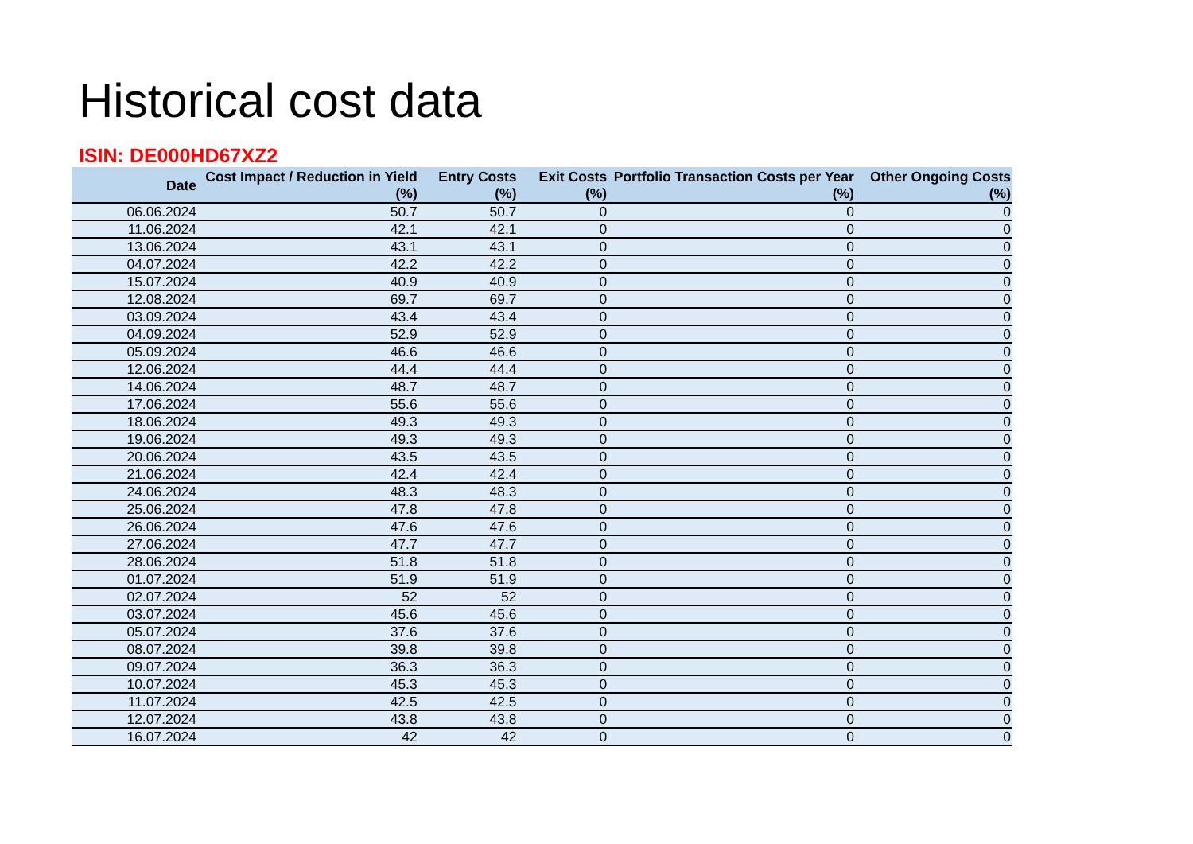Historical cost data
ISIN: DE000HD67XZ2
| Date | Cost Impact / Reduction in Yield (%) | Entry Costs (%) | Exit Costs (%) | Portfolio Transaction Costs per Year (%) | Other Ongoing Costs (%) |
| --- | --- | --- | --- | --- | --- |
| 06.06.2024 | 50.7 | 50.7 | 0 | 0 | 0 |
| 11.06.2024 | 42.1 | 42.1 | 0 | 0 | 0 |
| 13.06.2024 | 43.1 | 43.1 | 0 | 0 | 0 |
| 04.07.2024 | 42.2 | 42.2 | 0 | 0 | 0 |
| 15.07.2024 | 40.9 | 40.9 | 0 | 0 | 0 |
| 12.08.2024 | 69.7 | 69.7 | 0 | 0 | 0 |
| 03.09.2024 | 43.4 | 43.4 | 0 | 0 | 0 |
| 04.09.2024 | 52.9 | 52.9 | 0 | 0 | 0 |
| 05.09.2024 | 46.6 | 46.6 | 0 | 0 | 0 |
| 12.06.2024 | 44.4 | 44.4 | 0 | 0 | 0 |
| 14.06.2024 | 48.7 | 48.7 | 0 | 0 | 0 |
| 17.06.2024 | 55.6 | 55.6 | 0 | 0 | 0 |
| 18.06.2024 | 49.3 | 49.3 | 0 | 0 | 0 |
| 19.06.2024 | 49.3 | 49.3 | 0 | 0 | 0 |
| 20.06.2024 | 43.5 | 43.5 | 0 | 0 | 0 |
| 21.06.2024 | 42.4 | 42.4 | 0 | 0 | 0 |
| 24.06.2024 | 48.3 | 48.3 | 0 | 0 | 0 |
| 25.06.2024 | 47.8 | 47.8 | 0 | 0 | 0 |
| 26.06.2024 | 47.6 | 47.6 | 0 | 0 | 0 |
| 27.06.2024 | 47.7 | 47.7 | 0 | 0 | 0 |
| 28.06.2024 | 51.8 | 51.8 | 0 | 0 | 0 |
| 01.07.2024 | 51.9 | 51.9 | 0 | 0 | 0 |
| 02.07.2024 | 52 | 52 | 0 | 0 | 0 |
| 03.07.2024 | 45.6 | 45.6 | 0 | 0 | 0 |
| 05.07.2024 | 37.6 | 37.6 | 0 | 0 | 0 |
| 08.07.2024 | 39.8 | 39.8 | 0 | 0 | 0 |
| 09.07.2024 | 36.3 | 36.3 | 0 | 0 | 0 |
| 10.07.2024 | 45.3 | 45.3 | 0 | 0 | 0 |
| 11.07.2024 | 42.5 | 42.5 | 0 | 0 | 0 |
| 12.07.2024 | 43.8 | 43.8 | 0 | 0 | 0 |
| 16.07.2024 | 42 | 42 | 0 | 0 | 0 |